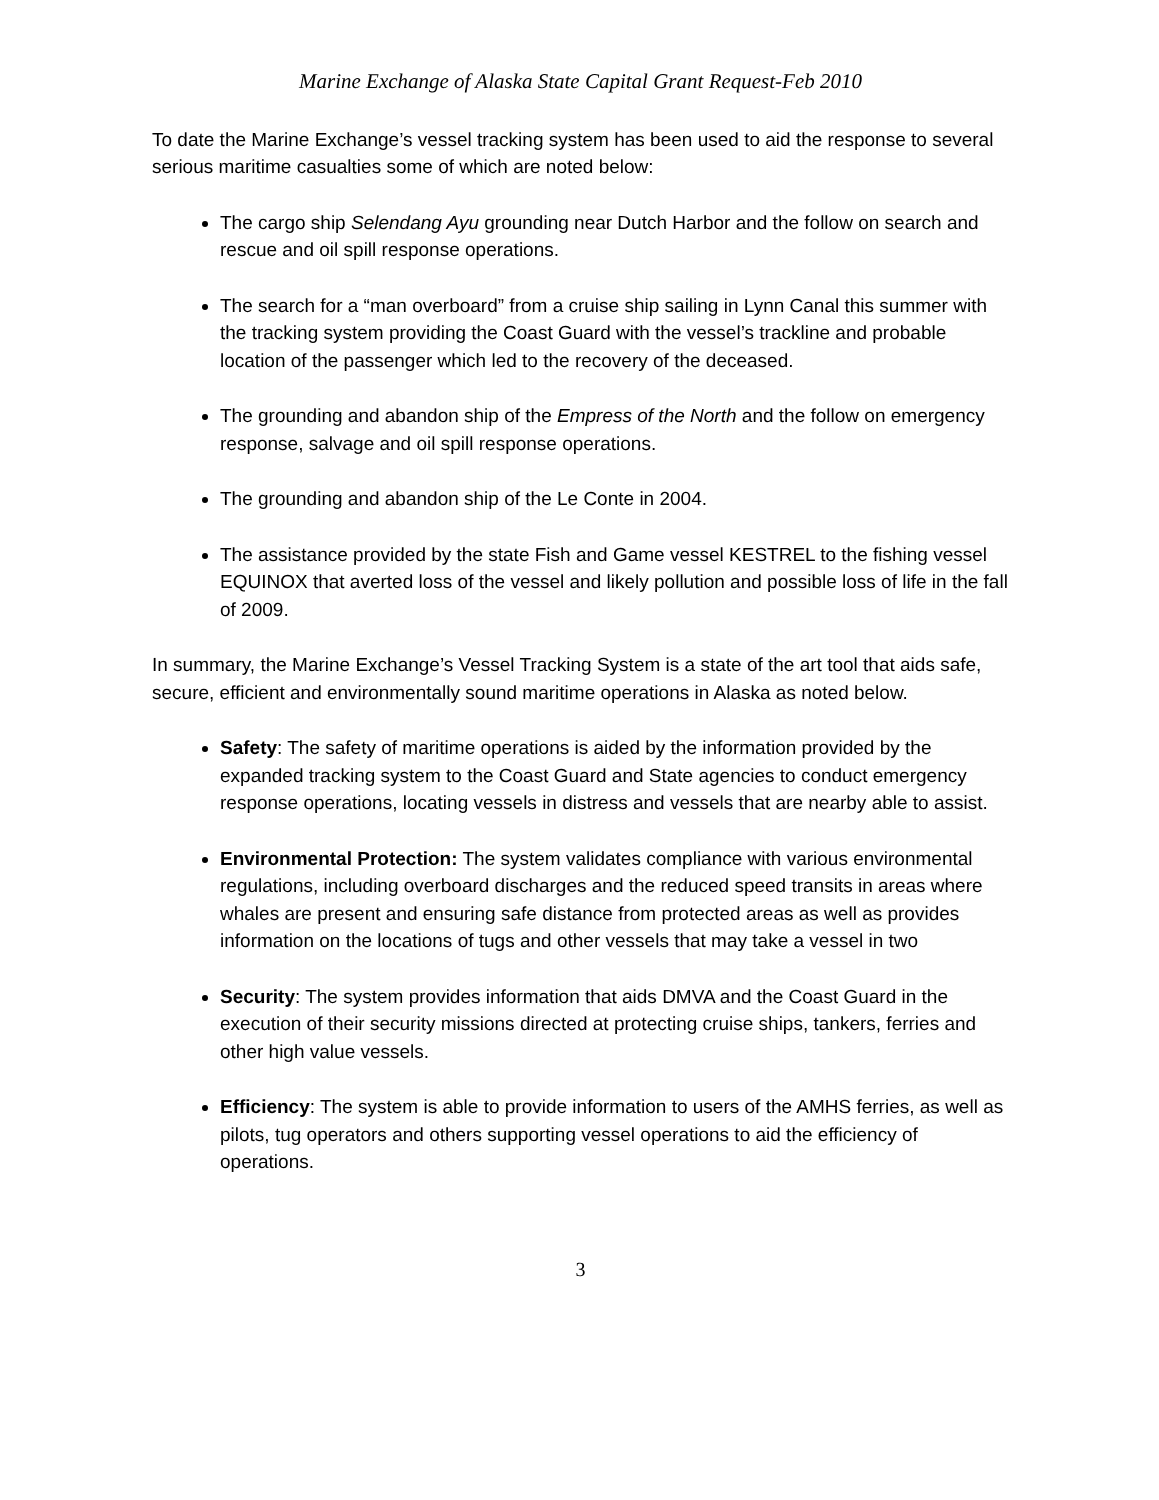Marine Exchange of Alaska State Capital Grant Request-Feb 2010
To date the Marine Exchange’s vessel tracking system has been used to aid the response to several serious maritime casualties some of which are noted below:
The cargo ship Selendang Ayu grounding near Dutch Harbor and the follow on search and rescue and oil spill response operations.
The search for a “man overboard” from a cruise ship sailing in Lynn Canal this summer with the tracking system providing the Coast Guard with the vessel’s trackline and probable location of the passenger which led to the recovery of the deceased.
The grounding and abandon ship of the Empress of the North and the follow on emergency response, salvage and oil spill response operations.
The grounding and abandon ship of the Le Conte in 2004.
The assistance provided by the state Fish and Game vessel KESTREL to the fishing vessel EQUINOX that averted loss of the vessel and likely pollution and possible loss of life in the fall of 2009.
In summary, the Marine Exchange’s Vessel Tracking System is a state of the art tool that aids safe, secure, efficient and environmentally sound maritime operations in Alaska as noted below.
Safety: The safety of maritime operations is aided by the information provided by the expanded tracking system to the Coast Guard and State agencies to conduct emergency response operations, locating vessels in distress and vessels that are nearby able to assist.
Environmental Protection: The system validates compliance with various environmental regulations, including overboard discharges and the reduced speed transits in areas where whales are present and ensuring safe distance from protected areas as well as provides information on the locations of tugs and other vessels that may take a vessel in two
Security: The system provides information that aids DMVA and the Coast Guard in the execution of their security missions directed at protecting cruise ships, tankers, ferries and other high value vessels.
Efficiency: The system is able to provide information to users of the AMHS ferries, as well as pilots, tug operators and others supporting vessel operations to aid the efficiency of operations.
3